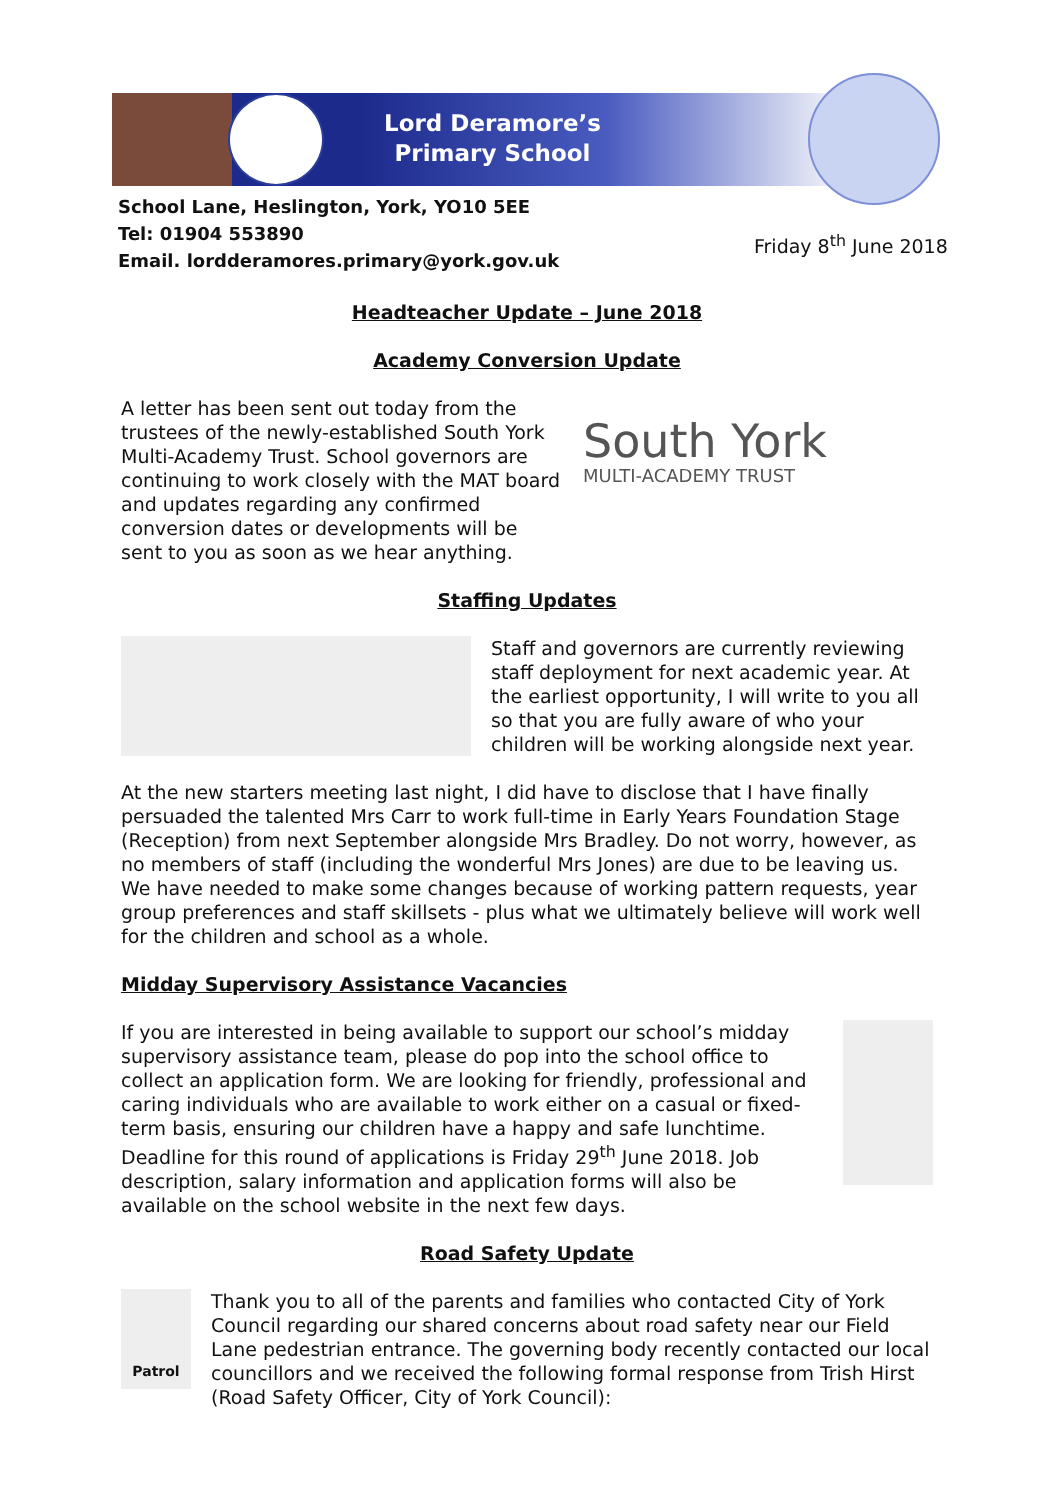Lord Deramore’s
Primary School
School Lane, Heslington, York, YO10 5EE
Tel: 01904 553890
Email. lordderamores.primary@york.gov.uk
Friday 8<sup>th</sup> June 2018
Headteacher Update – June 2018
Academy Conversion Update
A letter has been sent out today from the trustees of the newly-established South York Multi-Academy Trust. School governors are continuing to work closely with the MAT board and updates regarding any confirmed conversion dates or developments will be sent to you as soon as we hear anything.
South York
MULTI-ACADEMY TRUST
Staffing Updates
Staff and governors are currently reviewing staff deployment for next academic year. At the earliest opportunity, I will write to you all so that you are fully aware of who your children will be working alongside next year.
At the new starters meeting last night, I did have to disclose that I have finally persuaded the talented Mrs Carr to work full-time in Early Years Foundation Stage (Reception) from next September alongside Mrs Bradley. Do not worry, however, as no members of staff (including the wonderful Mrs Jones) are due to be leaving us. We have needed to make some changes because of working pattern requests, year group preferences and staff skillsets - plus what we ultimately believe will work well for the children and school as a whole.
Midday Supervisory Assistance Vacancies
If you are interested in being available to support our school’s midday supervisory assistance team, please do pop into the school office to collect an application form. We are looking for friendly, professional and caring individuals who are available to work either on a casual or fixed-term basis, ensuring our children have a happy and safe lunchtime. Deadline for this round of applications is Friday 29<sup>th</sup> June 2018. Job description, salary information and application forms will also be available on the school website in the next few days.
Road Safety Update
Patrol
Thank you to all of the parents and families who contacted City of York Council regarding our shared concerns about road safety near our Field Lane pedestrian entrance. The governing body recently contacted our local councillors and we received the following formal response from Trish Hirst (Road Safety Officer, City of York Council):